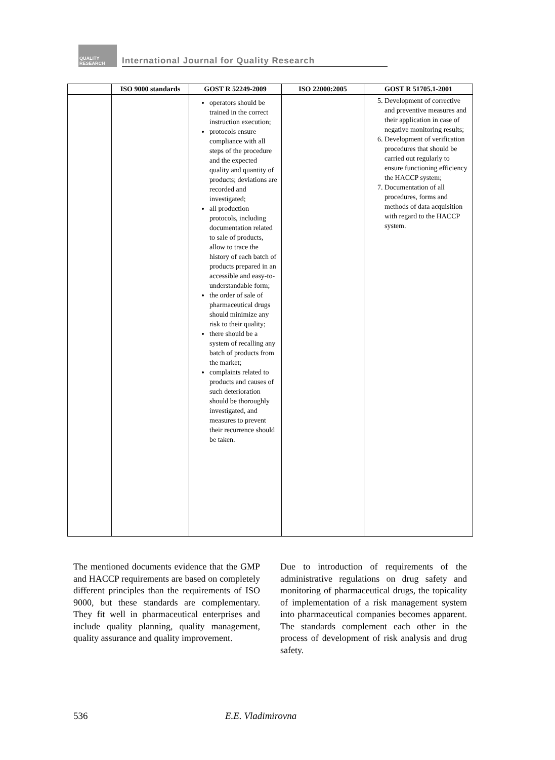QUALITY
RESEARCH
International Journal for Quality Research
| | ISO 9000 standards | GOST R 52249-2009 | ISO 22000:2005 | GOST R 51705.1-2001 |
| --- | --- | --- | --- | --- |
| | | operators should be trained in the correct instruction execution; protocols ensure compliance with all steps of the procedure and the expected quality and quantity of products; deviations are recorded and investigated; all production protocols, including documentation related to sale of products, allow to trace the history of each batch of products prepared in an accessible and easy-to-understandable form; the order of sale of pharmaceutical drugs should minimize any risk to their quality; there should be a system of recalling any batch of products from the market; complaints related to products and causes of such deterioration should be thoroughly investigated, and measures to prevent their recurrence should be taken. | | 5. Development of corrective and preventive measures and their application in case of negative monitoring results; 6. Development of verification procedures that should be carried out regularly to ensure functioning efficiency the HACCP system; 7. Documentation of all procedures, forms and methods of data acquisition with regard to the HACCP system. |
The mentioned documents evidence that the GMP and HACCP requirements are based on completely different principles than the requirements of ISO 9000, but these standards are complementary. They fit well in pharmaceutical enterprises and include quality planning, quality management, quality assurance and quality improvement.
Due to introduction of requirements of the administrative regulations on drug safety and monitoring of pharmaceutical drugs, the topicality of implementation of a risk management system into pharmaceutical companies becomes apparent. The standards complement each other in the process of development of risk analysis and drug safety.
536 E.E. Vladimirovna